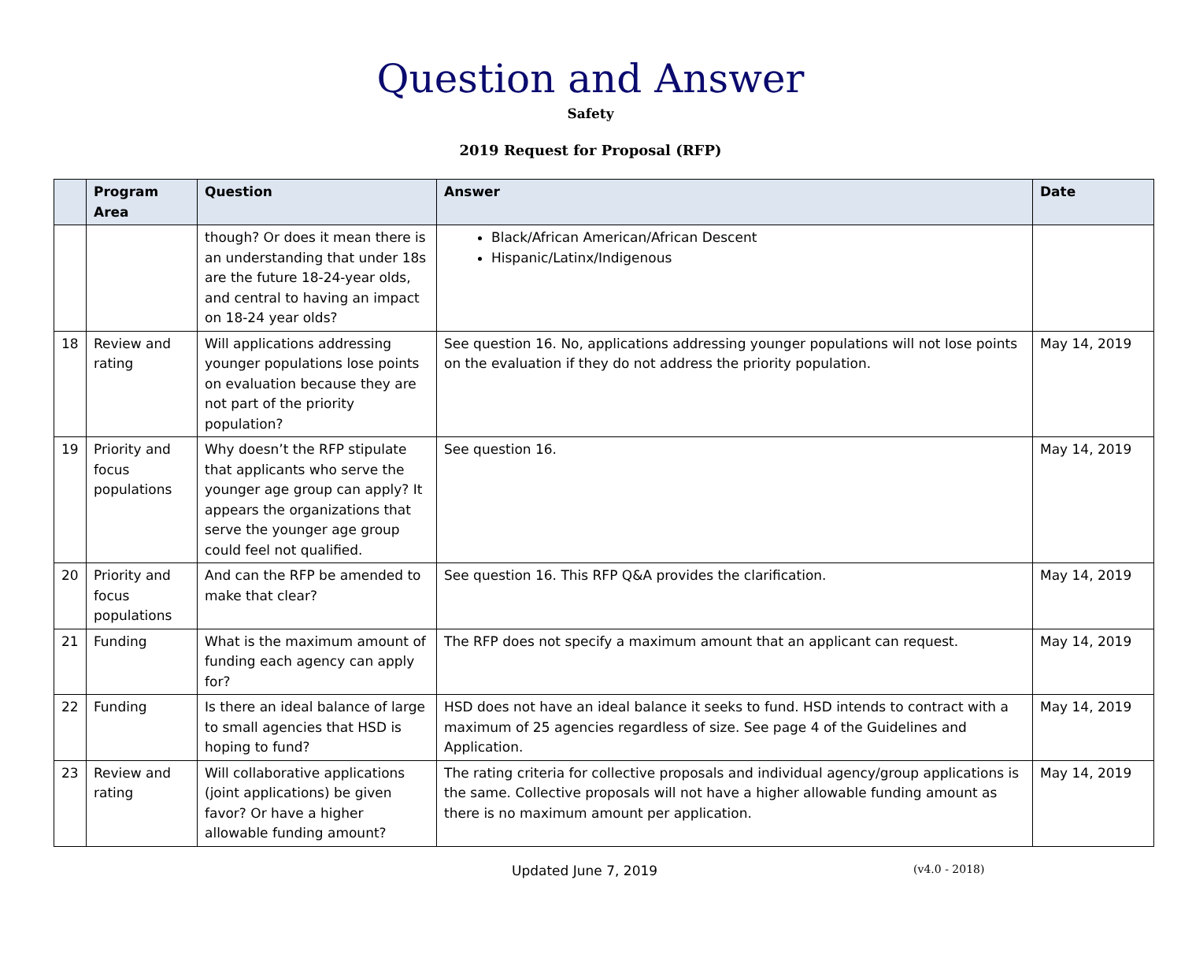Question and Answer
Safety
2019 Request for Proposal (RFP)
| | Program Area | Question | Answer | Date |
| --- | --- | --- | --- | --- |
| | | though? Or does it mean there is an understanding that under 18s are the future 18-24-year olds, and central to having an impact on 18-24 year olds? | Black/African American/African Descent Hispanic/Latinx/Indigenous | |
| 18 | Review and rating | Will applications addressing younger populations lose points on evaluation because they are not part of the priority population? | See question 16. No, applications addressing younger populations will not lose points on the evaluation if they do not address the priority population. | May 14, 2019 |
| 19 | Priority and focus populations | Why doesn’t the RFP stipulate that applicants who serve the younger age group can apply? It appears the organizations that serve the younger age group could feel not qualified. | See question 16. | May 14, 2019 |
| 20 | Priority and focus populations | And can the RFP be amended to make that clear? | See question 16. This RFP Q&A provides the clarification. | May 14, 2019 |
| 21 | Funding | What is the maximum amount of funding each agency can apply for? | The RFP does not specify a maximum amount that an applicant can request. | May 14, 2019 |
| 22 | Funding | Is there an ideal balance of large to small agencies that HSD is hoping to fund? | HSD does not have an ideal balance it seeks to fund. HSD intends to contract with a maximum of 25 agencies regardless of size. See page 4 of the Guidelines and Application. | May 14, 2019 |
| 23 | Review and rating | Will collaborative applications (joint applications) be given favor? Or have a higher allowable funding amount? | The rating criteria for collective proposals and individual agency/group applications is the same. Collective proposals will not have a higher allowable funding amount as there is no maximum amount per application. | May 14, 2019 |
Updated June 7, 2019 (v4.0 - 2018)